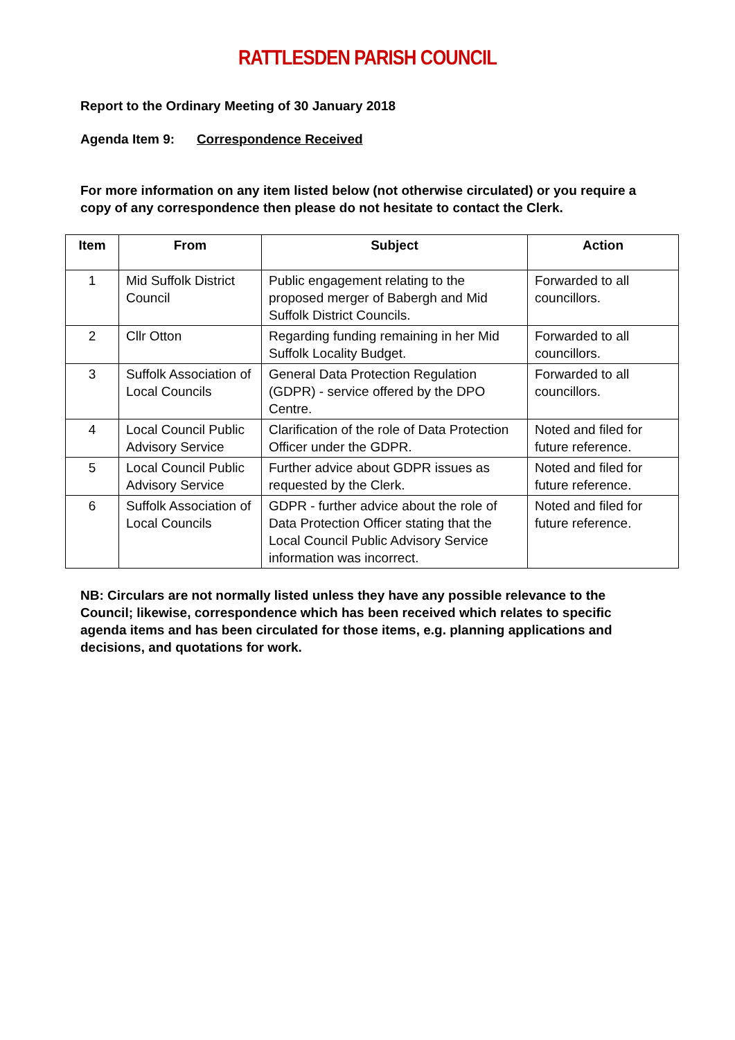RATTLESDEN PARISH COUNCIL
Report to the Ordinary Meeting of 30 January 2018
Agenda Item 9: Correspondence Received
For more information on any item listed below (not otherwise circulated) or you require a copy of any correspondence then please do not hesitate to contact the Clerk.
| Item | From | Subject | Action |
| --- | --- | --- | --- |
| 1 | Mid Suffolk District Council | Public engagement relating to the proposed merger of Babergh and Mid Suffolk District Councils. | Forwarded to all councillors. |
| 2 | Cllr Otton | Regarding funding remaining in her Mid Suffolk Locality Budget. | Forwarded to all councillors. |
| 3 | Suffolk Association of Local Councils | General Data Protection Regulation (GDPR) - service offered by the DPO Centre. | Forwarded to all councillors. |
| 4 | Local Council Public Advisory Service | Clarification of the role of Data Protection Officer under the GDPR. | Noted and filed for future reference. |
| 5 | Local Council Public Advisory Service | Further advice about GDPR issues as requested by the Clerk. | Noted and filed for future reference. |
| 6 | Suffolk Association of Local Councils | GDPR - further advice about the role of Data Protection Officer stating that the Local Council Public Advisory Service information was incorrect. | Noted and filed for future reference. |
NB: Circulars are not normally listed unless they have any possible relevance to the Council; likewise, correspondence which has been received which relates to specific agenda items and has been circulated for those items, e.g. planning applications and decisions, and quotations for work.